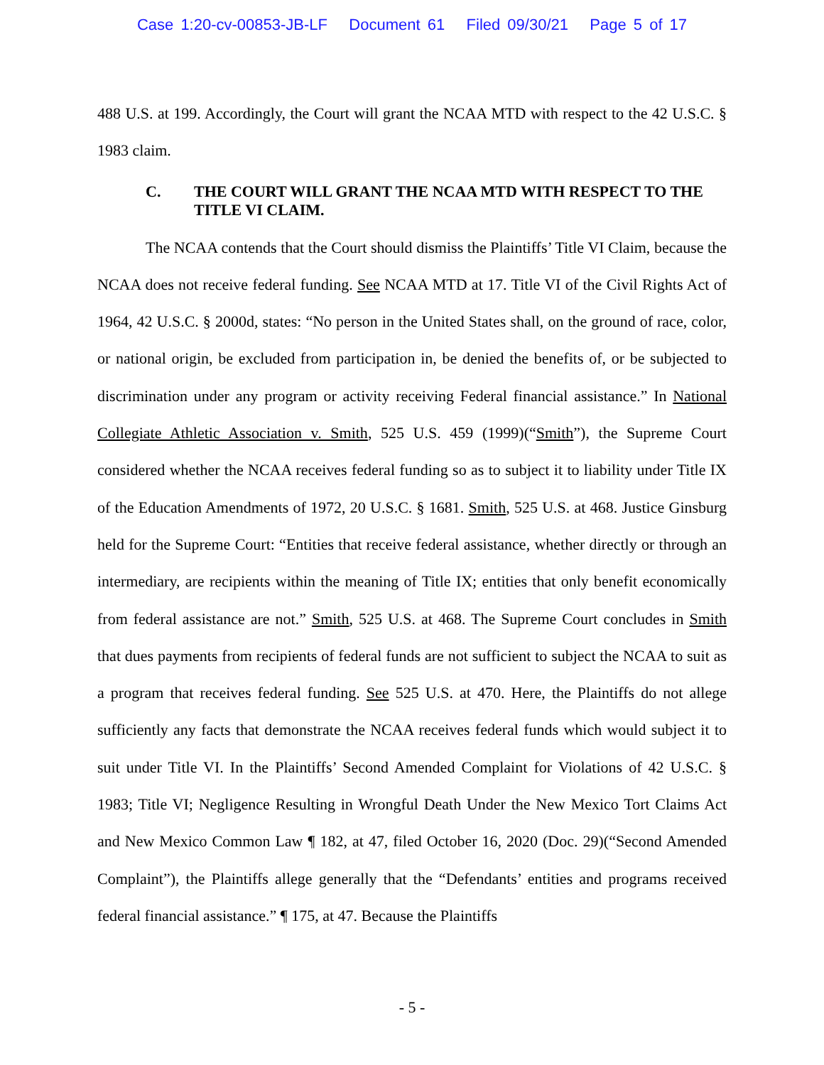Case 1:20-cv-00853-JB-LF Document 61 Filed 09/30/21 Page 5 of 17
488 U.S. at 199. Accordingly, the Court will grant the NCAA MTD with respect to the 42 U.S.C. § 1983 claim.
C. THE COURT WILL GRANT THE NCAA MTD WITH RESPECT TO THE TITLE VI CLAIM.
The NCAA contends that the Court should dismiss the Plaintiffs’ Title VI Claim, because the NCAA does not receive federal funding. See NCAA MTD at 17. Title VI of the Civil Rights Act of 1964, 42 U.S.C. § 2000d, states: “No person in the United States shall, on the ground of race, color, or national origin, be excluded from participation in, be denied the benefits of, or be subjected to discrimination under any program or activity receiving Federal financial assistance.” In National Collegiate Athletic Association v. Smith, 525 U.S. 459 (1999)(“Smith”), the Supreme Court considered whether the NCAA receives federal funding so as to subject it to liability under Title IX of the Education Amendments of 1972, 20 U.S.C. § 1681. Smith, 525 U.S. at 468. Justice Ginsburg held for the Supreme Court: “Entities that receive federal assistance, whether directly or through an intermediary, are recipients within the meaning of Title IX; entities that only benefit economically from federal assistance are not.” Smith, 525 U.S. at 468. The Supreme Court concludes in Smith that dues payments from recipients of federal funds are not sufficient to subject the NCAA to suit as a program that receives federal funding. See 525 U.S. at 470. Here, the Plaintiffs do not allege sufficiently any facts that demonstrate the NCAA receives federal funds which would subject it to suit under Title VI. In the Plaintiffs’ Second Amended Complaint for Violations of 42 U.S.C. § 1983; Title VI; Negligence Resulting in Wrongful Death Under the New Mexico Tort Claims Act and New Mexico Common Law ¶ 182, at 47, filed October 16, 2020 (Doc. 29)(“Second Amended Complaint”), the Plaintiffs allege generally that the “Defendants’ entities and programs received federal financial assistance.” ¶ 175, at 47. Because the Plaintiffs
- 5 -